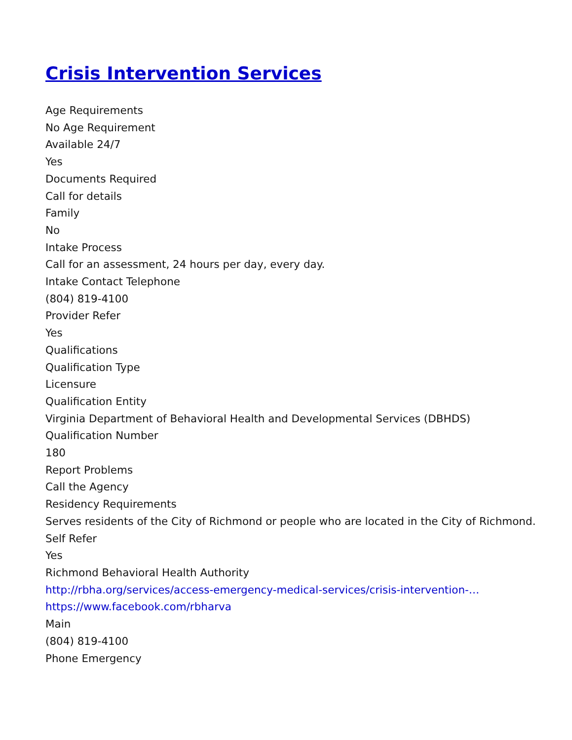Crisis Intervention Services
Age Requirements
No Age Requirement
Available 24/7
Yes
Documents Required
Call for details
Family
No
Intake Process
Call for an assessment, 24 hours per day, every day.
Intake Contact Telephone
(804) 819-4100
Provider Refer
Yes
Qualifications
Qualification Type
Licensure
Qualification Entity
Virginia Department of Behavioral Health and Developmental Services (DBHDS)
Qualification Number
180
Report Problems
Call the Agency
Residency Requirements
Serves residents of the City of Richmond or people who are located in the City of Richmond.
Self Refer
Yes
Richmond Behavioral Health Authority
http://rbha.org/services/access-emergency-medical-services/crisis-intervention-…
https://www.facebook.com/rbharva
Main
(804) 819-4100
Phone Emergency